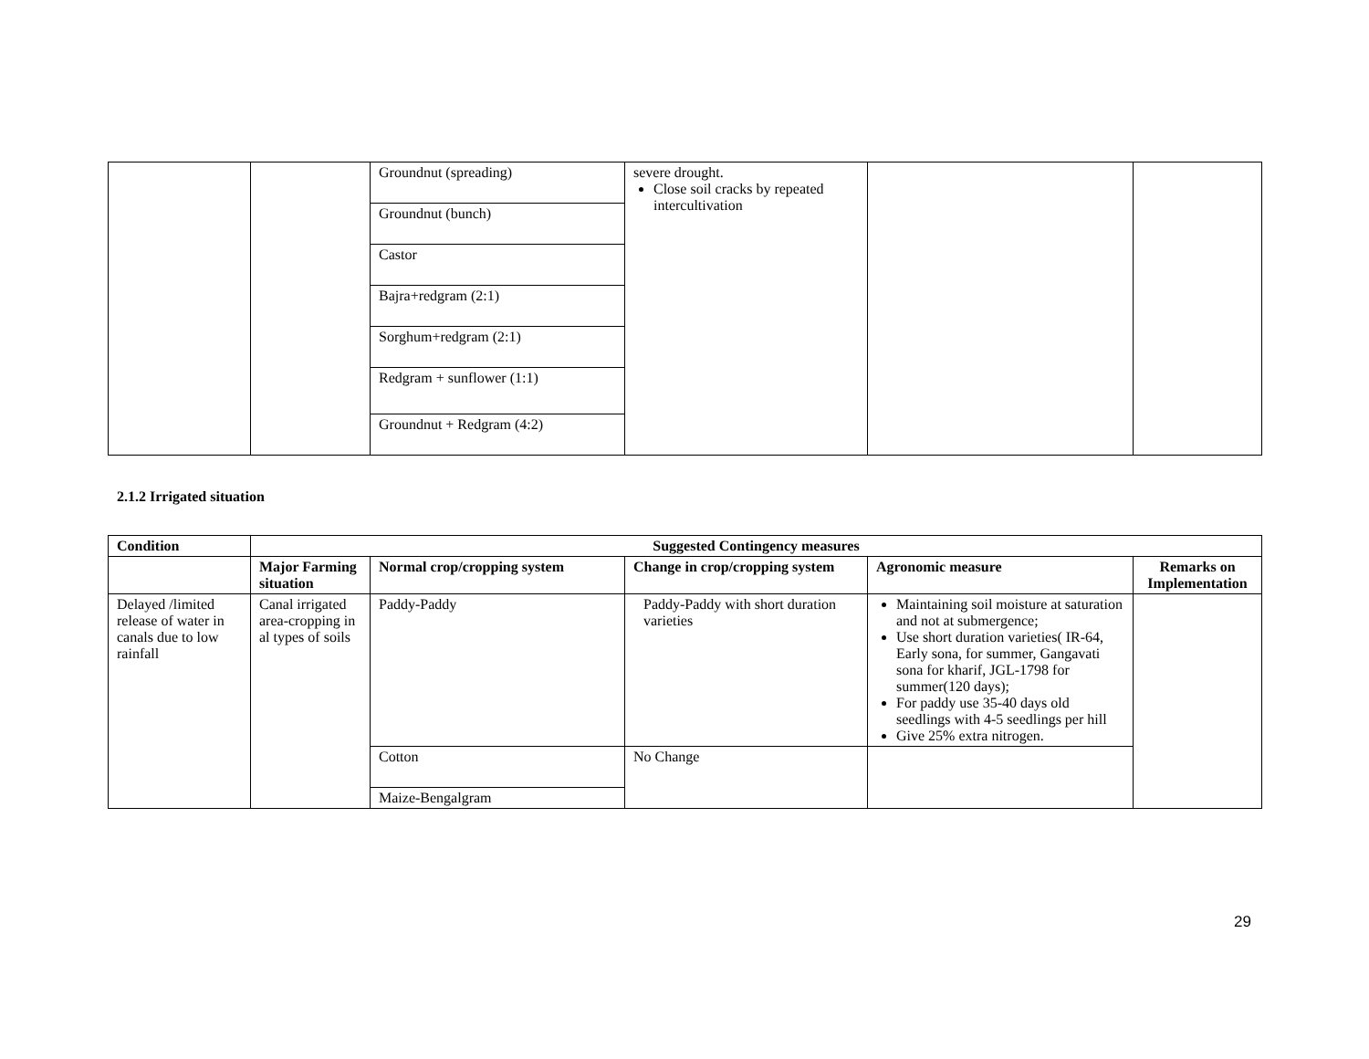| | | Groundnut (spreading) | severe drought. Close soil cracks by repeated intercultivation | | |
| | | Groundnut (bunch) | | | |
| | | Castor | | | |
| | | Bajra+redgram (2:1) | | | |
| | | Sorghum+redgram (2:1) | | | |
| | | Redgram + sunflower (1:1) | | | |
| | | Groundnut + Redgram (4:2) | | | |
2.1.2 Irrigated situation
| Condition | Suggested Contingency measures | | | | |
| --- | --- | --- | --- | --- | --- |
| | Major Farming situation | Normal crop/cropping system | Change in crop/cropping system | Agronomic measure | Remarks on Implementation |
| Delayed /limited release of water in canals due to low rainfall | Canal irrigated area-cropping in al types of soils | Paddy-Paddy | Paddy-Paddy with short duration varieties | Maintaining soil moisture at saturation and not at submergence; Use short duration varieties( IR-64, Early sona, for summer, Gangavati sona for kharif, JGL-1798 for summer(120 days); For paddy use 35-40 days old seedlings with 4-5 seedlings per hill Give 25% extra nitrogen. | |
| | | Cotton | No Change | | |
| | | Maize-Bengalgram | | | |
29